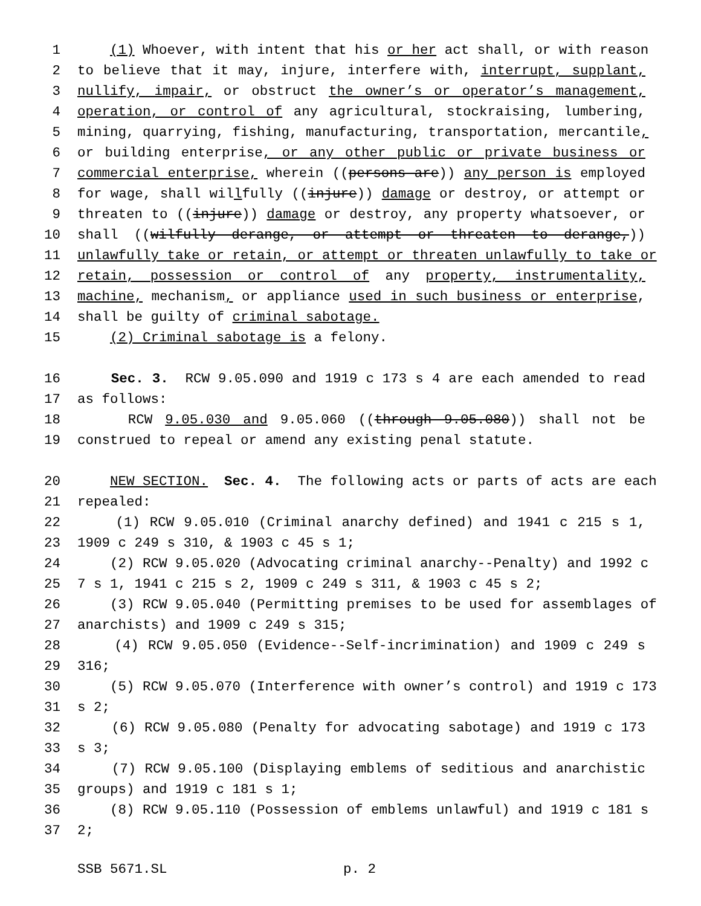1 (1) Whoever, with intent that his or her act shall, or with reason
2 to believe that it may, injure, interfere with, interrupt, supplant,
3 nullify, impair, or obstruct the owner’s or operator’s management,
4 operation, or control of any agricultural, stockraising, lumbering,
5 mining, quarrying, fishing, manufacturing, transportation, mercantile,
6 or building enterprise, or any other public or private business or
7 commercial enterprise, wherein ((persons are)) any person is employed
8 for wage, shall willfully ((injure)) damage or destroy, or attempt or
9 threaten to ((injure)) damage or destroy, any property whatsoever, or
10 shall ((wilfully derange, or attempt or threaten to derange,))
11 unlawfully take or retain, or attempt or threaten unlawfully to take or
12 retain, possession or control of any property, instrumentality,
13 machine, mechanism, or appliance used in such business or enterprise,
14 shall be guilty of criminal sabotage.
15 (2) Criminal sabotage is a felony.
16 Sec. 3. RCW 9.05.090 and 1919 c 173 s 4 are each amended to read
17 as follows:
18 RCW 9.05.030 and 9.05.060 ((through 9.05.080)) shall not be
19 construed to repeal or amend any existing penal statute.
20 NEW SECTION. Sec. 4. The following acts or parts of acts are each
21 repealed:
22 (1) RCW 9.05.010 (Criminal anarchy defined) and 1941 c 215 s 1,
23 1909 c 249 s 310, & 1903 c 45 s 1;
24 (2) RCW 9.05.020 (Advocating criminal anarchy--Penalty) and 1992 c
25 7 s 1, 1941 c 215 s 2, 1909 c 249 s 311, & 1903 c 45 s 2;
26 (3) RCW 9.05.040 (Permitting premises to be used for assemblages of
27 anarchists) and 1909 c 249 s 315;
28 (4) RCW 9.05.050 (Evidence--Self-incrimination) and 1909 c 249 s
29 316;
30 (5) RCW 9.05.070 (Interference with owner’s control) and 1919 c 173
31 s 2;
32 (6) RCW 9.05.080 (Penalty for advocating sabotage) and 1919 c 173
33 s 3;
34 (7) RCW 9.05.100 (Displaying emblems of seditious and anarchistic
35 groups) and 1919 c 181 s 1;
36 (8) RCW 9.05.110 (Possession of emblems unlawful) and 1919 c 181 s
37 2;
SSB 5671.SL p. 2